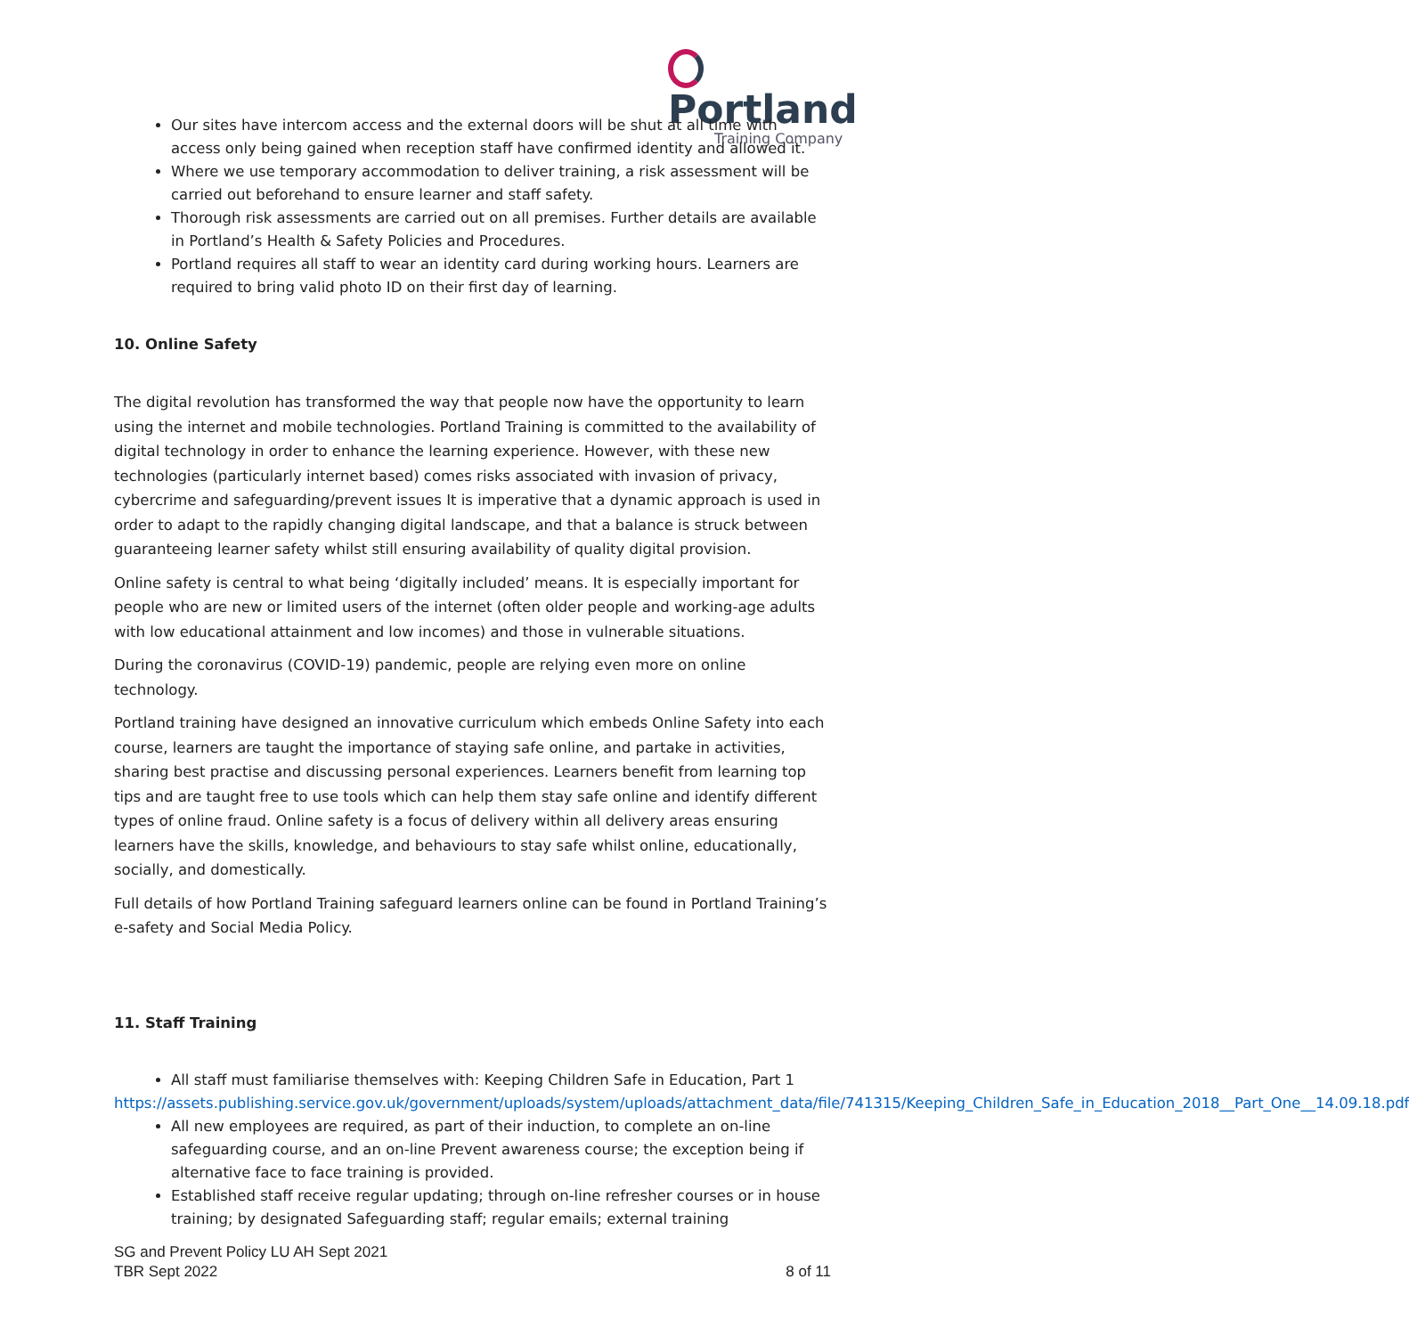Portland
Training Company
Our sites have intercom access and the external doors will be shut at all time with access only being gained when reception staff have confirmed identity and allowed it.
Where we use temporary accommodation to deliver training, a risk assessment will be carried out beforehand to ensure learner and staff safety.
Thorough risk assessments are carried out on all premises. Further details are available in Portland’s Health & Safety Policies and Procedures.
Portland requires all staff to wear an identity card during working hours. Learners are required to bring valid photo ID on their first day of learning.
10. Online Safety
The digital revolution has transformed the way that people now have the opportunity to learn using the internet and mobile technologies. Portland Training is committed to the availability of digital technology in order to enhance the learning experience. However, with these new technologies (particularly internet based) comes risks associated with invasion of privacy, cybercrime and safeguarding/prevent issues It is imperative that a dynamic approach is used in order to adapt to the rapidly changing digital landscape, and that a balance is struck between guaranteeing learner safety whilst still ensuring availability of quality digital provision.
Online safety is central to what being ‘digitally included’ means. It is especially important for people who are new or limited users of the internet (often older people and working-age adults with low educational attainment and low incomes) and those in vulnerable situations.
During the coronavirus (COVID-19) pandemic, people are relying even more on online technology.
Portland training have designed an innovative curriculum which embeds Online Safety into each course, learners are taught the importance of staying safe online, and partake in activities, sharing best practise and discussing personal experiences. Learners benefit from learning top tips and are taught free to use tools which can help them stay safe online and identify different types of online fraud. Online safety is a focus of delivery within all delivery areas ensuring learners have the skills, knowledge, and behaviours to stay safe whilst online, educationally, socially, and domestically.
Full details of how Portland Training safeguard learners online can be found in Portland Training’s e-safety and Social Media Policy.
11. Staff Training
All staff must familiarise themselves with: Keeping Children Safe in Education, Part 1
https://assets.publishing.service.gov.uk/government/uploads/system/uploads/attachment_data/file/741315/Keeping_Children_Safe_in_Education_2018__Part_One__14.09.18.pdf
All new employees are required, as part of their induction, to complete an on-line safeguarding course, and an on-line Prevent awareness course; the exception being if alternative face to face training is provided.
Established staff receive regular updating; through on-line refresher courses or in house training; by designated Safeguarding staff; regular emails; external training
SG and Prevent Policy LU AH Sept 2021
TBR Sept 2022
8 of 11